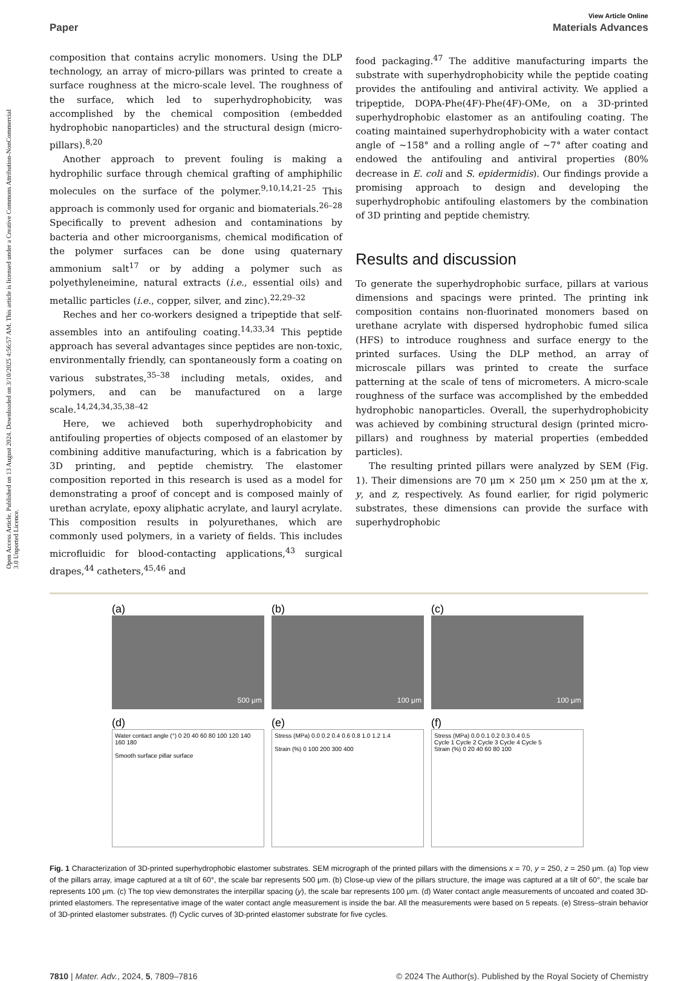Open Access Article. Published on 13 August 2024. Downloaded on 3/10/2025 4:56:57 AM. This article is licensed under a Creative Commons Attribution-NonCommercial 3.0 Unported Licence.
View Article Online
Paper Materials Advances
composition that contains acrylic monomers. Using the DLP technology, an array of micro-pillars was printed to create a surface roughness at the micro-scale level. The roughness of the surface, which led to superhydrophobicity, was accomplished by the chemical composition (embedded hydrophobic nanoparticles) and the structural design (micro-pillars).<sup>8,20</sup>
Another approach to prevent fouling is making a hydrophilic surface through chemical grafting of amphiphilic molecules on the surface of the polymer.<sup>9,10,14,21–25</sup> This approach is commonly used for organic and biomaterials.<sup>26–28</sup> Specifically to prevent adhesion and contaminations by bacteria and other microorganisms, chemical modification of the polymer surfaces can be done using quaternary ammonium salt<sup>17</sup> or by adding a polymer such as polyethyleneimine, natural extracts (i.e., essential oils) and metallic particles (i.e., copper, silver, and zinc).<sup>22,29–32</sup>
Reches and her co-workers designed a tripeptide that self-assembles into an antifouling coating.<sup>14,33,34</sup> This peptide approach has several advantages since peptides are non-toxic, environmentally friendly, can spontaneously form a coating on various substrates,<sup>35–38</sup> including metals, oxides, and polymers, and can be manufactured on a large scale.<sup>14,24,34,35,38–42</sup>
Here, we achieved both superhydrophobicity and antifouling properties of objects composed of an elastomer by combining additive manufacturing, which is a fabrication by 3D printing, and peptide chemistry. The elastomer composition reported in this research is used as a model for demonstrating a proof of concept and is composed mainly of urethan acrylate, epoxy aliphatic acrylate, and lauryl acrylate. This composition results in polyurethanes, which are commonly used polymers, in a variety of fields. This includes microfluidic for blood-contacting applications,<sup>43</sup> surgical drapes,<sup>44</sup> catheters,<sup>45,46</sup> and
food packaging.<sup>47</sup> The additive manufacturing imparts the substrate with superhydrophobicity while the peptide coating provides the antifouling and antiviral activity. We applied a tripeptide, DOPA-Phe(4F)-Phe(4F)-OMe, on a 3D-printed superhydrophobic elastomer as an antifouling coating. The coating maintained superhydrophobicity with a water contact angle of ∼158° and a rolling angle of ∼7° after coating and endowed the antifouling and antiviral properties (80% decrease in E. coli and S. epidermidis). Our findings provide a promising approach to design and developing the superhydrophobic antifouling elastomers by the combination of 3D printing and peptide chemistry.
Results and discussion
To generate the superhydrophobic surface, pillars at various dimensions and spacings were printed. The printing ink composition contains non-fluorinated monomers based on urethane acrylate with dispersed hydrophobic fumed silica (HFS) to introduce roughness and surface energy to the printed surfaces. Using the DLP method, an array of microscale pillars was printed to create the surface patterning at the scale of tens of micrometers. A micro-scale roughness of the surface was accomplished by the embedded hydrophobic nanoparticles. Overall, the superhydrophobicity was achieved by combining structural design (printed micro-pillars) and roughness by material properties (embedded particles).
The resulting printed pillars were analyzed by SEM (Fig. 1). Their dimensions are 70 μm × 250 μm × 250 μm at the x, y, and z, respectively. As found earlier, for rigid polymeric substrates, these dimensions can provide the surface with superhydrophobic
(a)
500 μm
(b)
100 μm
(c)
100 μm
(d)
Water contact angle (°) 0 20 40 60 80 100 120 140 160 180
Smooth surface pillar surface
(e)
Stress (MPa) 0.0 0.2 0.4 0.6 0.8 1.0 1.2 1.4
Strain (%) 0 100 200 300 400
(f)
Stress (MPa) 0.0 0.1 0.2 0.3 0.4 0.5
Cycle 1 Cycle 2 Cycle 3 Cycle 4 Cycle 5
Strain (%) 0 20 40 60 80 100
Fig. 1 Characterization of 3D-printed superhydrophobic elastomer substrates. SEM micrograph of the printed pillars with the dimensions x = 70, y = 250, z = 250 μm. (a) Top view of the pillars array, image captured at a tilt of 60°, the scale bar represents 500 μm. (b) Close-up view of the pillars structure, the image was captured at a tilt of 60°, the scale bar represents 100 μm. (c) The top view demonstrates the interpillar spacing (y), the scale bar represents 100 μm. (d) Water contact angle measurements of uncoated and coated 3D-printed elastomers. The representative image of the water contact angle measurement is inside the bar. All the measurements were based on 5 repeats. (e) Stress–strain behavior of 3D-printed elastomer substrates. (f) Cyclic curves of 3D-printed elastomer substrate for five cycles.
7810 | Mater. Adv., 2024, 5, 7809–7816 © 2024 The Author(s). Published by the Royal Society of Chemistry